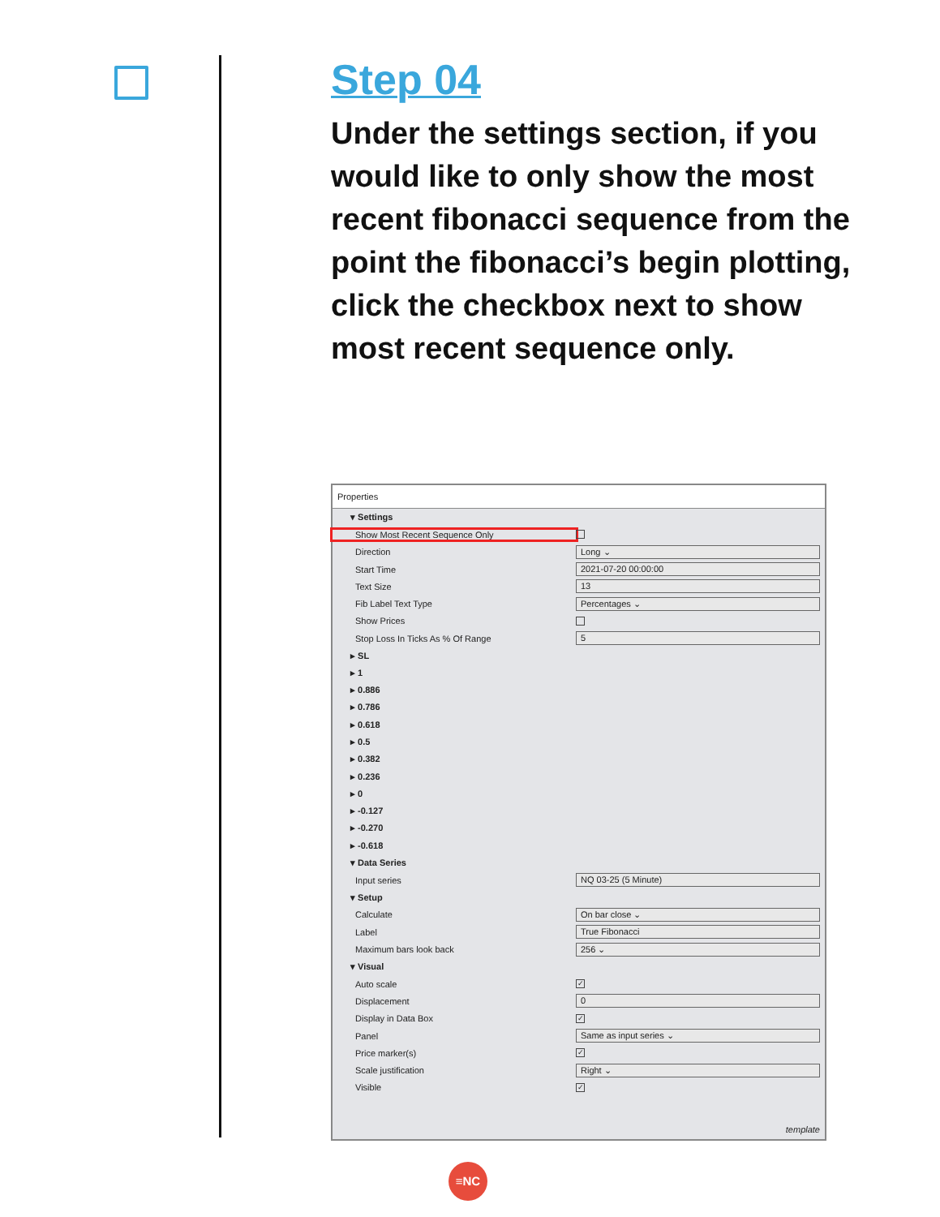Step 04
Under the settings section, if you would like to only show the most recent fibonacci sequence from the point the fibonacci’s begin plotting, click the checkbox next to show most recent sequence only.
Properties
▾ Settings
Show Most Recent Sequence Only
Direction Long ⌄
Start Time 2021-07-20 00:00:00
Text Size 13
Fib Label Text Type Percentages ⌄
Show Prices
Stop Loss In Ticks As % Of Range 5
▸ SL
▸ 1
▸ 0.886
▸ 0.786
▸ 0.618
▸ 0.5
▸ 0.382
▸ 0.236
▸ 0
▸ -0.127
▸ -0.270
▸ -0.618
▾ Data Series
Input series NQ 03-25 (5 Minute)
▾ Setup
Calculate On bar close ⌄
Label True Fibonacci
Maximum bars look back 256 ⌄
▾ Visual
Auto scale ✓
Displacement 0
Display in Data Box ✓
Panel Same as input series ⌄
Price marker(s) ✓
Scale justification Right ⌄
Visible ✓
template
≡NC